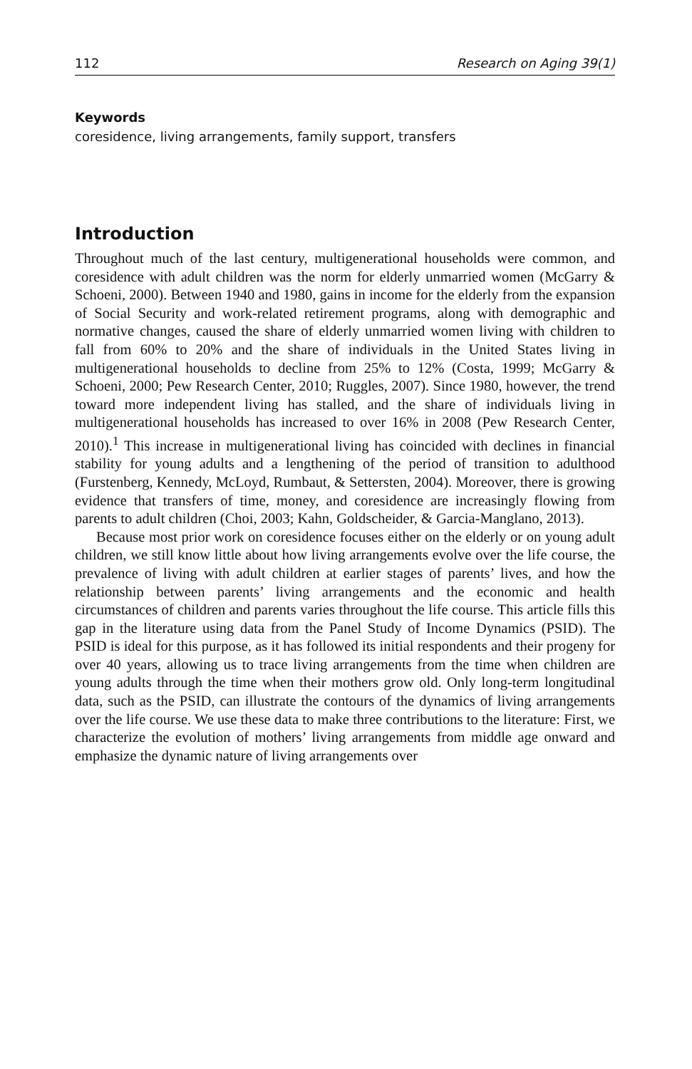112 Research on Aging 39(1)
Keywords
coresidence, living arrangements, family support, transfers
Introduction
Throughout much of the last century, multigenerational households were common, and coresidence with adult children was the norm for elderly unmarried women (McGarry & Schoeni, 2000). Between 1940 and 1980, gains in income for the elderly from the expansion of Social Security and work-related retirement programs, along with demographic and normative changes, caused the share of elderly unmarried women living with children to fall from 60% to 20% and the share of individuals in the United States living in multigenerational households to decline from 25% to 12% (Costa, 1999; McGarry & Schoeni, 2000; Pew Research Center, 2010; Ruggles, 2007). Since 1980, however, the trend toward more independent living has stalled, and the share of individuals living in multigenerational households has increased to over 16% in 2008 (Pew Research Center, 2010).<sup>1</sup> This increase in multigenerational living has coincided with declines in financial stability for young adults and a lengthening of the period of transition to adulthood (Furstenberg, Kennedy, McLoyd, Rumbaut, & Settersten, 2004). Moreover, there is growing evidence that transfers of time, money, and coresidence are increasingly flowing from parents to adult children (Choi, 2003; Kahn, Goldscheider, & Garcia-Manglano, 2013).
Because most prior work on coresidence focuses either on the elderly or on young adult children, we still know little about how living arrangements evolve over the life course, the prevalence of living with adult children at earlier stages of parents’ lives, and how the relationship between parents’ living arrangements and the economic and health circumstances of children and parents varies throughout the life course. This article fills this gap in the literature using data from the Panel Study of Income Dynamics (PSID). The PSID is ideal for this purpose, as it has followed its initial respondents and their progeny for over 40 years, allowing us to trace living arrangements from the time when children are young adults through the time when their mothers grow old. Only long-term longitudinal data, such as the PSID, can illustrate the contours of the dynamics of living arrangements over the life course. We use these data to make three contributions to the literature: First, we characterize the evolution of mothers’ living arrangements from middle age onward and emphasize the dynamic nature of living arrangements over